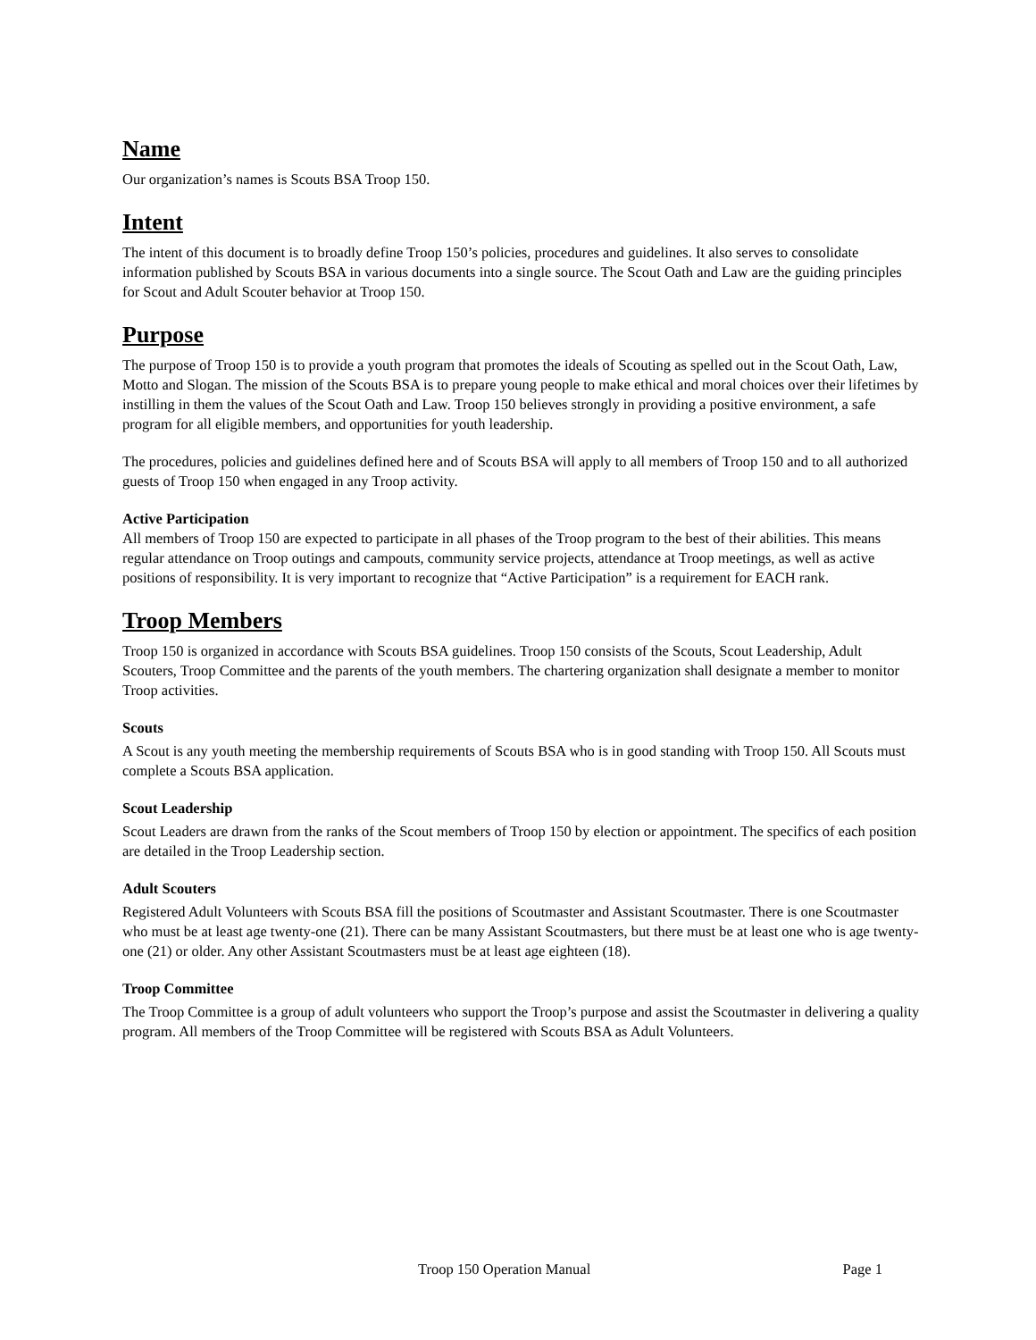Name
Our organization’s names is Scouts BSA Troop 150.
Intent
The intent of this document is to broadly define Troop 150’s policies, procedures and guidelines. It also serves to consolidate information published by Scouts BSA in various documents into a single source. The Scout Oath and Law are the guiding principles for Scout and Adult Scouter behavior at Troop 150.
Purpose
The purpose of Troop 150 is to provide a youth program that promotes the ideals of Scouting as spelled out in the Scout Oath, Law, Motto and Slogan. The mission of the Scouts BSA is to prepare young people to make ethical and moral choices over their lifetimes by instilling in them the values of the Scout Oath and Law. Troop 150 believes strongly in providing a positive environment, a safe program for all eligible members, and opportunities for youth leadership.
The procedures, policies and guidelines defined here and of Scouts BSA will apply to all members of Troop 150 and to all authorized guests of Troop 150 when engaged in any Troop activity.
Active Participation
All members of Troop 150 are expected to participate in all phases of the Troop program to the best of their abilities. This means regular attendance on Troop outings and campouts, community service projects, attendance at Troop meetings, as well as active positions of responsibility. It is very important to recognize that “Active Participation” is a requirement for EACH rank.
Troop Members
Troop 150 is organized in accordance with Scouts BSA guidelines. Troop 150 consists of the Scouts, Scout Leadership, Adult Scouters, Troop Committee and the parents of the youth members. The chartering organization shall designate a member to monitor Troop activities.
Scouts
A Scout is any youth meeting the membership requirements of Scouts BSA who is in good standing with Troop 150. All Scouts must complete a Scouts BSA application.
Scout Leadership
Scout Leaders are drawn from the ranks of the Scout members of Troop 150 by election or appointment. The specifics of each position are detailed in the Troop Leadership section.
Adult Scouters
Registered Adult Volunteers with Scouts BSA fill the positions of Scoutmaster and Assistant Scoutmaster. There is one Scoutmaster who must be at least age twenty-one (21). There can be many Assistant Scoutmasters, but there must be at least one who is age twenty-one (21) or older. Any other Assistant Scoutmasters must be at least age eighteen (18).
Troop Committee
The Troop Committee is a group of adult volunteers who support the Troop’s purpose and assist the Scoutmaster in delivering a quality program. All members of the Troop Committee will be registered with Scouts BSA as Adult Volunteers.
Troop 150 Operation Manual Page 1